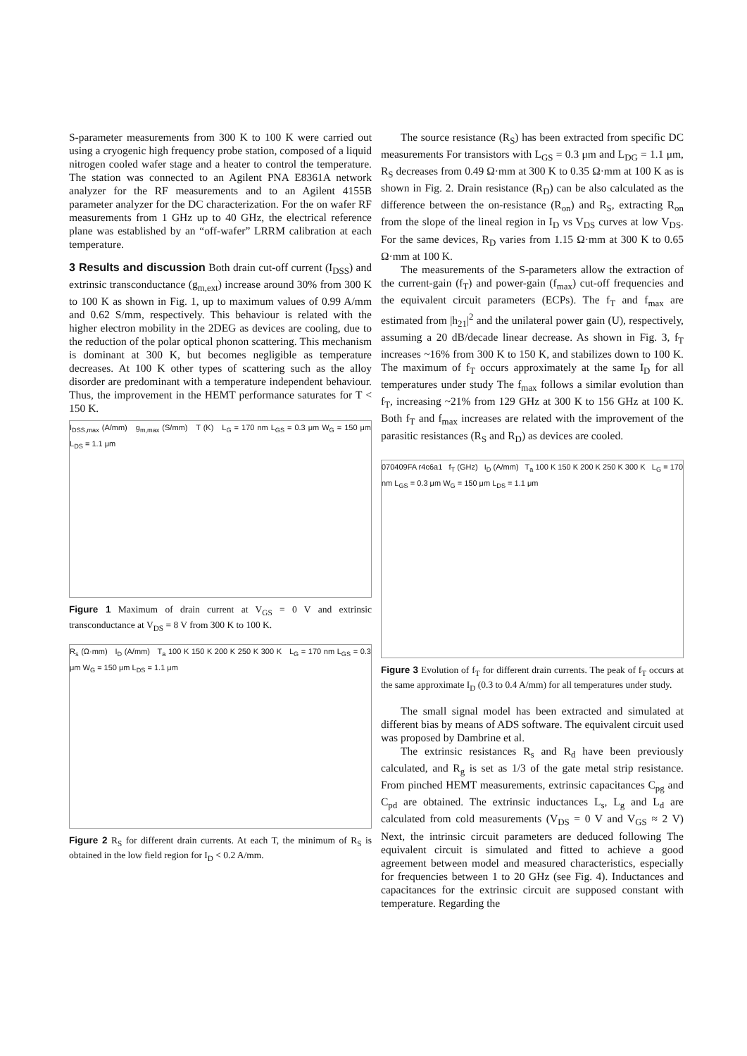S-parameter measurements from 300 K to 100 K were carried out using a cryogenic high frequency probe station, composed of a liquid nitrogen cooled wafer stage and a heater to control the temperature. The station was connected to an Agilent PNA E8361A network analyzer for the RF measurements and to an Agilent 4155B parameter analyzer for the DC characterization. For the on wafer RF measurements from 1 GHz up to 40 GHz, the electrical reference plane was established by an “off-wafer” LRRM calibration at each temperature.
3 Results and discussion
Both drain cut-off current (I<sub>DSS</sub>) and extrinsic transconductance (g<sub>m,ext</sub>) increase around 30% from 300 K to 100 K as shown in Fig. 1, up to maximum values of 0.99 A/mm and 0.62 S/mm, respectively. This behaviour is related with the higher electron mobility in the 2DEG as devices are cooling, due to the reduction of the polar optical phonon scattering. This mechanism is dominant at 300 K, but becomes negligible as temperature decreases. At 100 K other types of scattering such as the alloy disorder are predominant with a temperature independent behaviour. Thus, the improvement in the HEMT performance saturates for T < 150 K.
I<sub>DSS,max</sub> (A/mm) g<sub>m,max</sub> (S/mm) T (K) L<sub>G</sub> = 170 nm L<sub>GS</sub> = 0.3 μm W<sub>G</sub> = 150 μm L<sub>DS</sub> = 1.1 μm
Figure 1 Maximum of drain current at V<sub>GS</sub> = 0 V and extrinsic transconductance at V<sub>DS</sub> = 8 V from 300 K to 100 K.
R<sub>s</sub> (Ω·mm) I<sub>D</sub> (A/mm) T<sub>a</sub> 100 K 150 K 200 K 250 K 300 K L<sub>G</sub> = 170 nm L<sub>GS</sub> = 0.3 μm W<sub>G</sub> = 150 μm L<sub>DS</sub> = 1.1 μm
Figure 2 R<sub>S</sub> for different drain currents. At each T, the minimum of R<sub>S</sub> is obtained in the low field region for I<sub>D</sub> < 0.2 A/mm.
The source resistance (R<sub>S</sub>) has been extracted from specific DC measurements For transistors with L<sub>GS</sub> = 0.3 μm and L<sub>DG</sub> = 1.1 μm, R<sub>S</sub> decreases from 0.49 Ω·mm at 300 K to 0.35 Ω·mm at 100 K as is shown in Fig. 2. Drain resistance (R<sub>D</sub>) can be also calculated as the difference between the on-resistance (R<sub>on</sub>) and R<sub>S</sub>, extracting R<sub>on</sub> from the slope of the lineal region in I<sub>D</sub> vs V<sub>DS</sub> curves at low V<sub>DS</sub>. For the same devices, R<sub>D</sub> varies from 1.15 Ω·mm at 300 K to 0.65 Ω·mm at 100 K.
The measurements of the S-parameters allow the extraction of the current-gain (f<sub>T</sub>) and power-gain (f<sub>max</sub>) cut-off frequencies and the equivalent circuit parameters (ECPs). The f<sub>T</sub> and f<sub>max</sub> are estimated from |h<sub>21</sub>|<sup>2</sup> and the unilateral power gain (U), respectively, assuming a 20 dB/decade linear decrease. As shown in Fig. 3, f<sub>T</sub> increases ~16% from 300 K to 150 K, and stabilizes down to 100 K. The maximum of f<sub>T</sub> occurs approximately at the same I<sub>D</sub> for all temperatures under study The f<sub>max</sub> follows a similar evolution than f<sub>T</sub>, increasing ~21% from 129 GHz at 300 K to 156 GHz at 100 K. Both f<sub>T</sub> and f<sub>max</sub> increases are related with the improvement of the parasitic resistances (R<sub>S</sub> and R<sub>D</sub>) as devices are cooled.
070409FA r4c6a1 f<sub>T</sub> (GHz) I<sub>D</sub> (A/mm) T<sub>a</sub> 100 K 150 K 200 K 250 K 300 K L<sub>G</sub> = 170 nm L<sub>GS</sub> = 0.3 μm W<sub>G</sub> = 150 μm L<sub>DS</sub> = 1.1 μm
Figure 3 Evolution of f<sub>T</sub> for different drain currents. The peak of f<sub>T</sub> occurs at the same approximate I<sub>D</sub> (0.3 to 0.4 A/mm) for all temperatures under study.
The small signal model has been extracted and simulated at different bias by means of ADS software. The equivalent circuit used was proposed by Dambrine et al.
The extrinsic resistances R<sub>s</sub> and R<sub>d</sub> have been previously calculated, and R<sub>g</sub> is set as 1/3 of the gate metal strip resistance. From pinched HEMT measurements, extrinsic capacitances C<sub>pg</sub> and C<sub>pd</sub> are obtained. The extrinsic inductances L<sub>s</sub>, L<sub>g</sub> and L<sub>d</sub> are calculated from cold measurements (V<sub>DS</sub> = 0 V and V<sub>GS</sub> ≈ 2 V) Next, the intrinsic circuit parameters are deduced following The equivalent circuit is simulated and fitted to achieve a good agreement between model and measured characteristics, especially for frequencies between 1 to 20 GHz (see Fig. 4). Inductances and capacitances for the extrinsic circuit are supposed constant with temperature. Regarding the